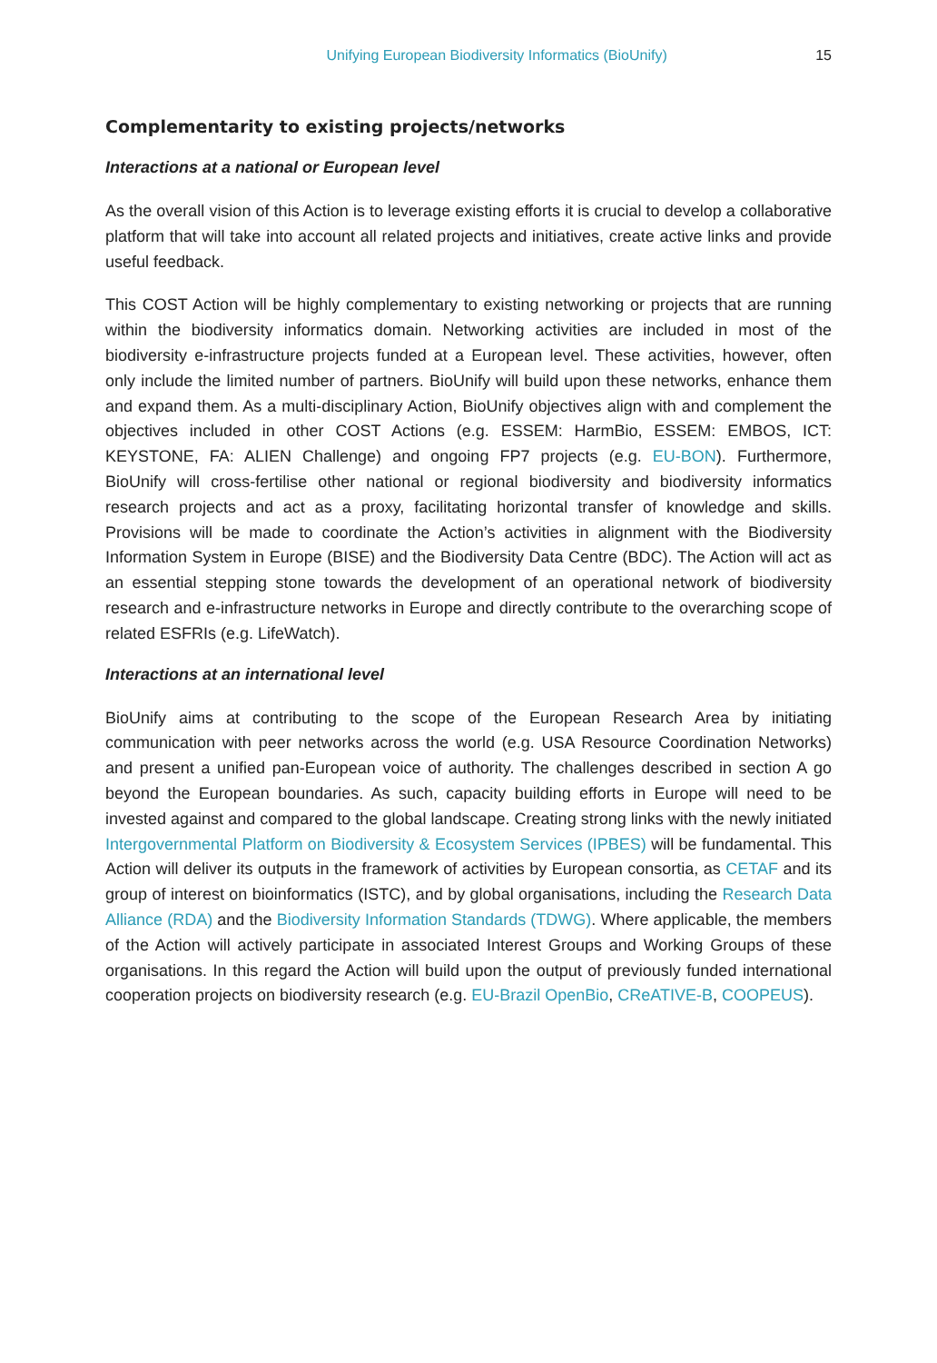Unifying European Biodiversity Informatics (BioUnify) 15
Complementarity to existing projects/networks
Interactions at a national or European level
As the overall vision of this Action is to leverage existing efforts it is crucial to develop a collaborative platform that will take into account all related projects and initiatives, create active links and provide useful feedback.
This COST Action will be highly complementary to existing networking or projects that are running within the biodiversity informatics domain. Networking activities are included in most of the biodiversity e-infrastructure projects funded at a European level. These activities, however, often only include the limited number of partners. BioUnify will build upon these networks, enhance them and expand them. As a multi-disciplinary Action, BioUnify objectives align with and complement the objectives included in other COST Actions (e.g. ESSEM: HarmBio, ESSEM: EMBOS, ICT: KEYSTONE, FA: ALIEN Challenge) and ongoing FP7 projects (e.g. EU-BON). Furthermore, BioUnify will cross-fertilise other national or regional biodiversity and biodiversity informatics research projects and act as a proxy, facilitating horizontal transfer of knowledge and skills. Provisions will be made to coordinate the Action’s activities in alignment with the Biodiversity Information System in Europe (BISE) and the Biodiversity Data Centre (BDC). The Action will act as an essential stepping stone towards the development of an operational network of biodiversity research and e-infrastructure networks in Europe and directly contribute to the overarching scope of related ESFRIs (e.g. LifeWatch).
Interactions at an international level
BioUnify aims at contributing to the scope of the European Research Area by initiating communication with peer networks across the world (e.g. USA Resource Coordination Networks) and present a unified pan-European voice of authority. The challenges described in section A go beyond the European boundaries. As such, capacity building efforts in Europe will need to be invested against and compared to the global landscape. Creating strong links with the newly initiated Intergovernmental Platform on Biodiversity & Ecosystem Services (IPBES) will be fundamental. This Action will deliver its outputs in the framework of activities by European consortia, as CETAF and its group of interest on bioinformatics (ISTC), and by global organisations, including the Research Data Alliance (RDA) and the Biodiversity Information Standards (TDWG). Where applicable, the members of the Action will actively participate in associated Interest Groups and Working Groups of these organisations. In this regard the Action will build upon the output of previously funded international cooperation projects on biodiversity research (e.g. EU-Brazil OpenBio, CReATIVE-B, COOPEUS).